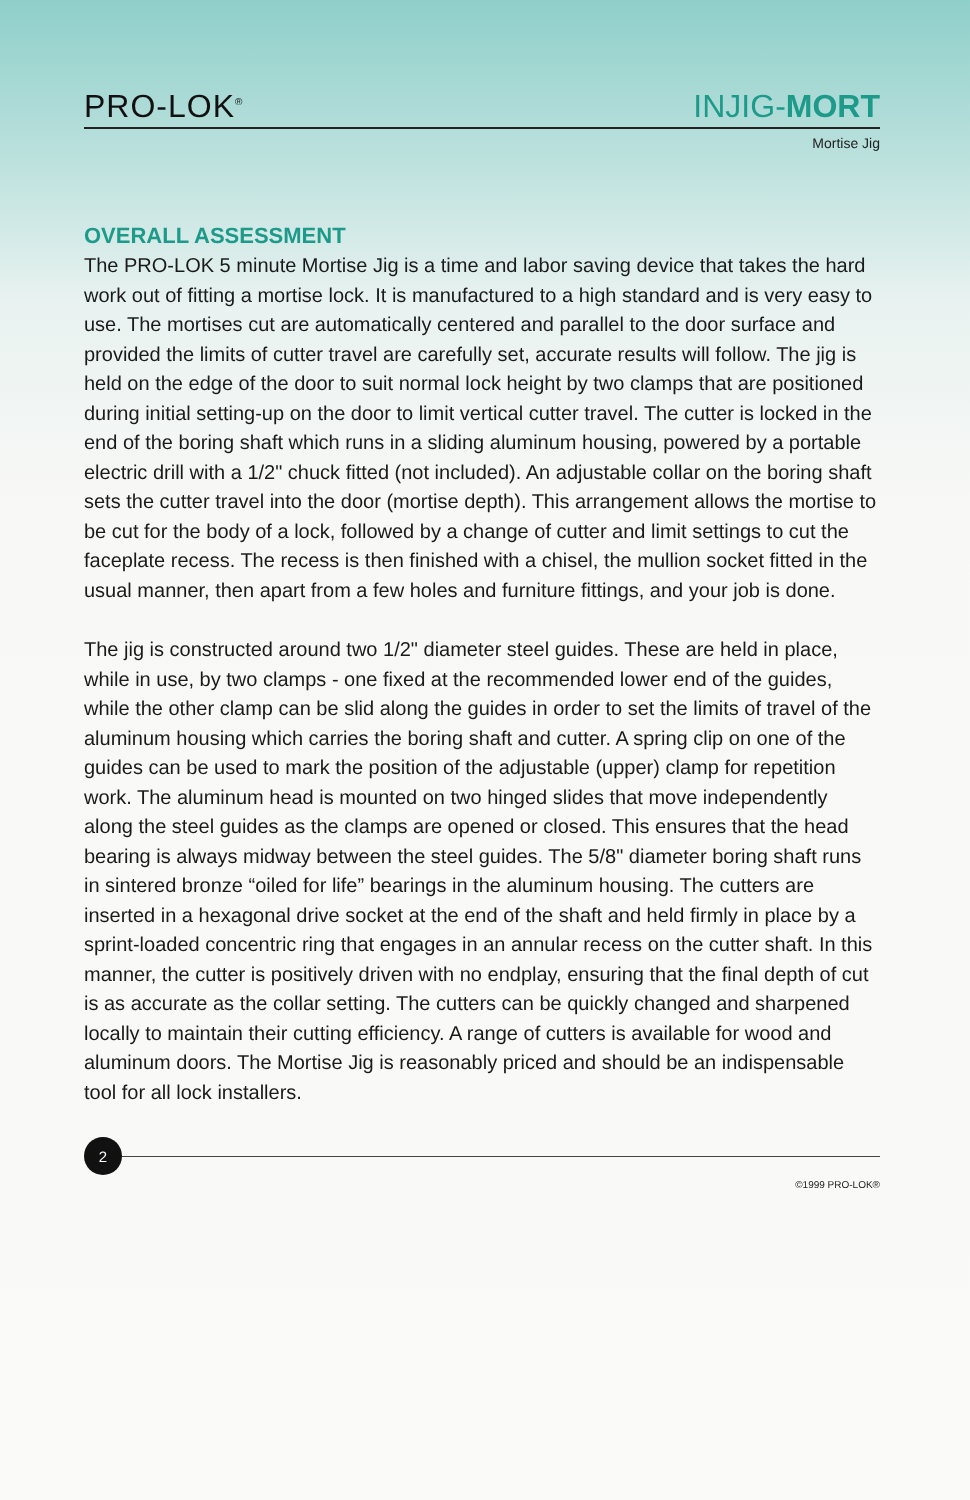PRO-LOK<sup>®</sup>
INJIG-MORT
Mortise Jig
OVERALL ASSESSMENT
The PRO-LOK 5 minute Mortise Jig is a time and labor saving device that takes the hard work out of fitting a mortise lock. It is manufactured to a high standard and is very easy to use. The mortises cut are automatically centered and parallel to the door surface and provided the limits of cutter travel are carefully set, accurate results will follow. The jig is held on the edge of the door to suit normal lock height by two clamps that are positioned during initial setting-up on the door to limit vertical cutter travel. The cutter is locked in the end of the boring shaft which runs in a sliding aluminum housing, powered by a portable electric drill with a 1/2" chuck fitted (not included). An adjustable collar on the boring shaft sets the cutter travel into the door (mortise depth). This arrangement allows the mortise to be cut for the body of a lock, followed by a change of cutter and limit settings to cut the faceplate recess. The recess is then finished with a chisel, the mullion socket fitted in the usual manner, then apart from a few holes and furniture fittings, and your job is done.
The jig is constructed around two 1/2" diameter steel guides. These are held in place, while in use, by two clamps - one fixed at the recommended lower end of the guides, while the other clamp can be slid along the guides in order to set the limits of travel of the aluminum housing which carries the boring shaft and cutter. A spring clip on one of the guides can be used to mark the position of the adjustable (upper) clamp for repetition work. The aluminum head is mounted on two hinged slides that move independently along the steel guides as the clamps are opened or closed. This ensures that the head bearing is always midway between the steel guides. The 5/8" diameter boring shaft runs in sintered bronze “oiled for life” bearings in the aluminum housing. The cutters are inserted in a hexagonal drive socket at the end of the shaft and held firmly in place by a sprint-loaded concentric ring that engages in an annular recess on the cutter shaft. In this manner, the cutter is positively driven with no endplay, ensuring that the final depth of cut is as accurate as the collar setting. The cutters can be quickly changed and sharpened locally to maintain their cutting efficiency. A range of cutters is available for wood and aluminum doors. The Mortise Jig is reasonably priced and should be an indispensable tool for all lock installers.
2
©1999 PRO-LOK®